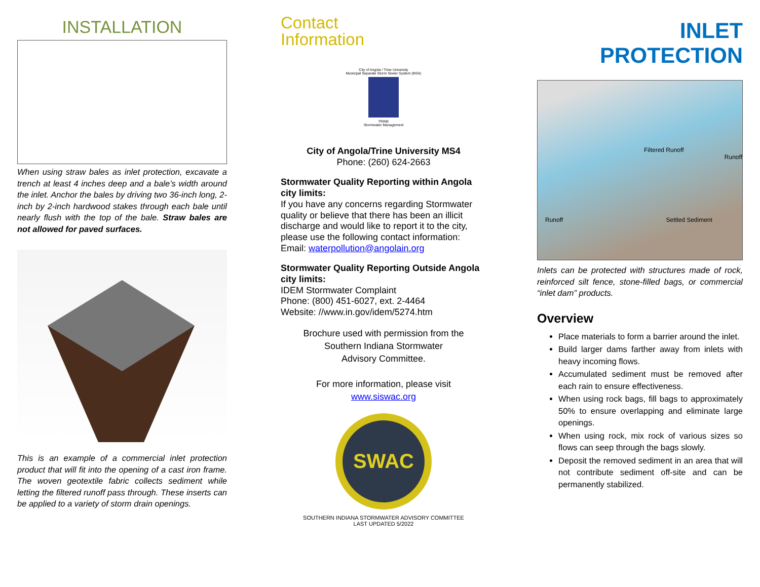INSTALLATION
When using straw bales as inlet protection, excavate a trench at least 4 inches deep and a bale’s width around the inlet. Anchor the bales by driving two 36-inch long, 2-inch by 2-inch hardwood stakes through each bale until nearly flush with the top of the bale. Straw bales are not allowed for paved surfaces.
This is an example of a commercial inlet protection product that will fit into the opening of a cast iron frame. The woven geotextile fabric collects sediment while letting the filtered runoff pass through. These inserts can be applied to a variety of storm drain openings.
Contact
Information
City of Angola / Trine University
Municipal Separate Storm Sewer System (MS4)
TRINE
Stormwater Management
City of Angola/Trine University MS4
Phone: (260) 624-2663
Stormwater Quality Reporting within Angola city limits:
If you have any concerns regarding Stormwater quality or believe that there has been an illicit discharge and would like to report it to the city, please use the following contact information:
Email: waterpollution@angolain.org
Stormwater Quality Reporting Outside Angola city limits:
IDEM Stormwater Complaint
Phone: (800) 451-6027, ext. 2-4464
Website: //www.in.gov/idem/5274.htm
Brochure used with permission from the
Southern Indiana Stormwater
Advisory Committee.
For more information, please visit
www.siswac.org
SWAC
SOUTHERN INDIANA STORMWATER ADVISORY COMMITTEE
LAST UPDATED 5/2022
INLET PROTECTION
Filtered Runoff
Runoff
Runoff Settled Sediment
Inlets can be protected with structures made of rock, reinforced silt fence, stone-filled bags, or commercial “inlet dam” products.
Overview
Place materials to form a barrier around the inlet.
Build larger dams farther away from inlets with heavy incoming flows.
Accumulated sediment must be removed after each rain to ensure effectiveness.
When using rock bags, fill bags to approximately 50% to ensure overlapping and eliminate large openings.
When using rock, mix rock of various sizes so flows can seep through the bags slowly.
Deposit the removed sediment in an area that will not contribute sediment off-site and can be permanently stabilized.